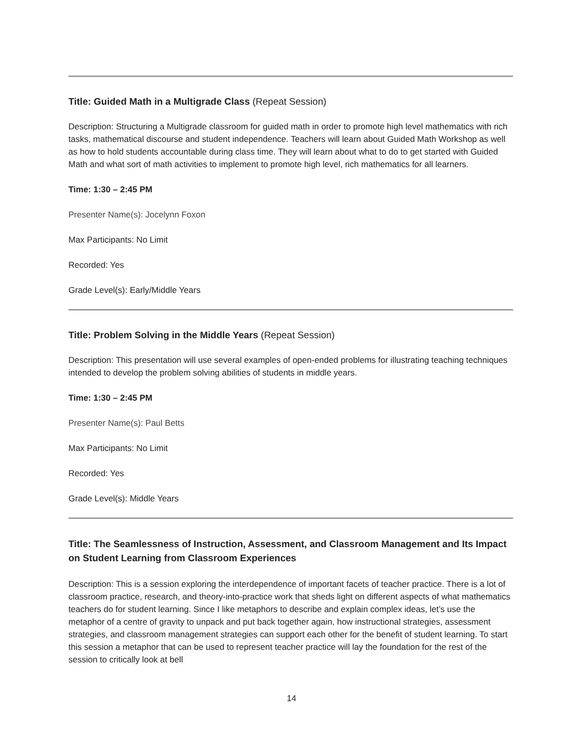Title: Guided Math in a Multigrade Class (Repeat Session)
Description: Structuring a Multigrade classroom for guided math in order to promote high level mathematics with rich tasks, mathematical discourse and student independence. Teachers will learn about Guided Math Workshop as well as how to hold students accountable during class time. They will learn about what to do to get started with Guided Math and what sort of math activities to implement to promote high level, rich mathematics for all learners.
Time: 1:30 – 2:45 PM
Presenter Name(s): Jocelynn Foxon
Max Participants: No Limit
Recorded: Yes
Grade Level(s): Early/Middle Years
Title: Problem Solving in the Middle Years (Repeat Session)
Description: This presentation will use several examples of open-ended problems for illustrating teaching techniques intended to develop the problem solving abilities of students in middle years.
Time: 1:30 – 2:45 PM
Presenter Name(s): Paul Betts
Max Participants: No Limit
Recorded: Yes
Grade Level(s): Middle Years
Title: The Seamlessness of Instruction, Assessment, and Classroom Management and Its Impact on Student Learning from Classroom Experiences
Description: This is a session exploring the interdependence of important facets of teacher practice. There is a lot of classroom practice, research, and theory-into-practice work that sheds light on different aspects of what mathematics teachers do for student learning. Since I like metaphors to describe and explain complex ideas, let’s use the metaphor of a centre of gravity to unpack and put back together again, how instructional strategies, assessment strategies, and classroom management strategies can support each other for the benefit of student learning. To start this session a metaphor that can be used to represent teacher practice will lay the foundation for the rest of the session to critically look at bell
14